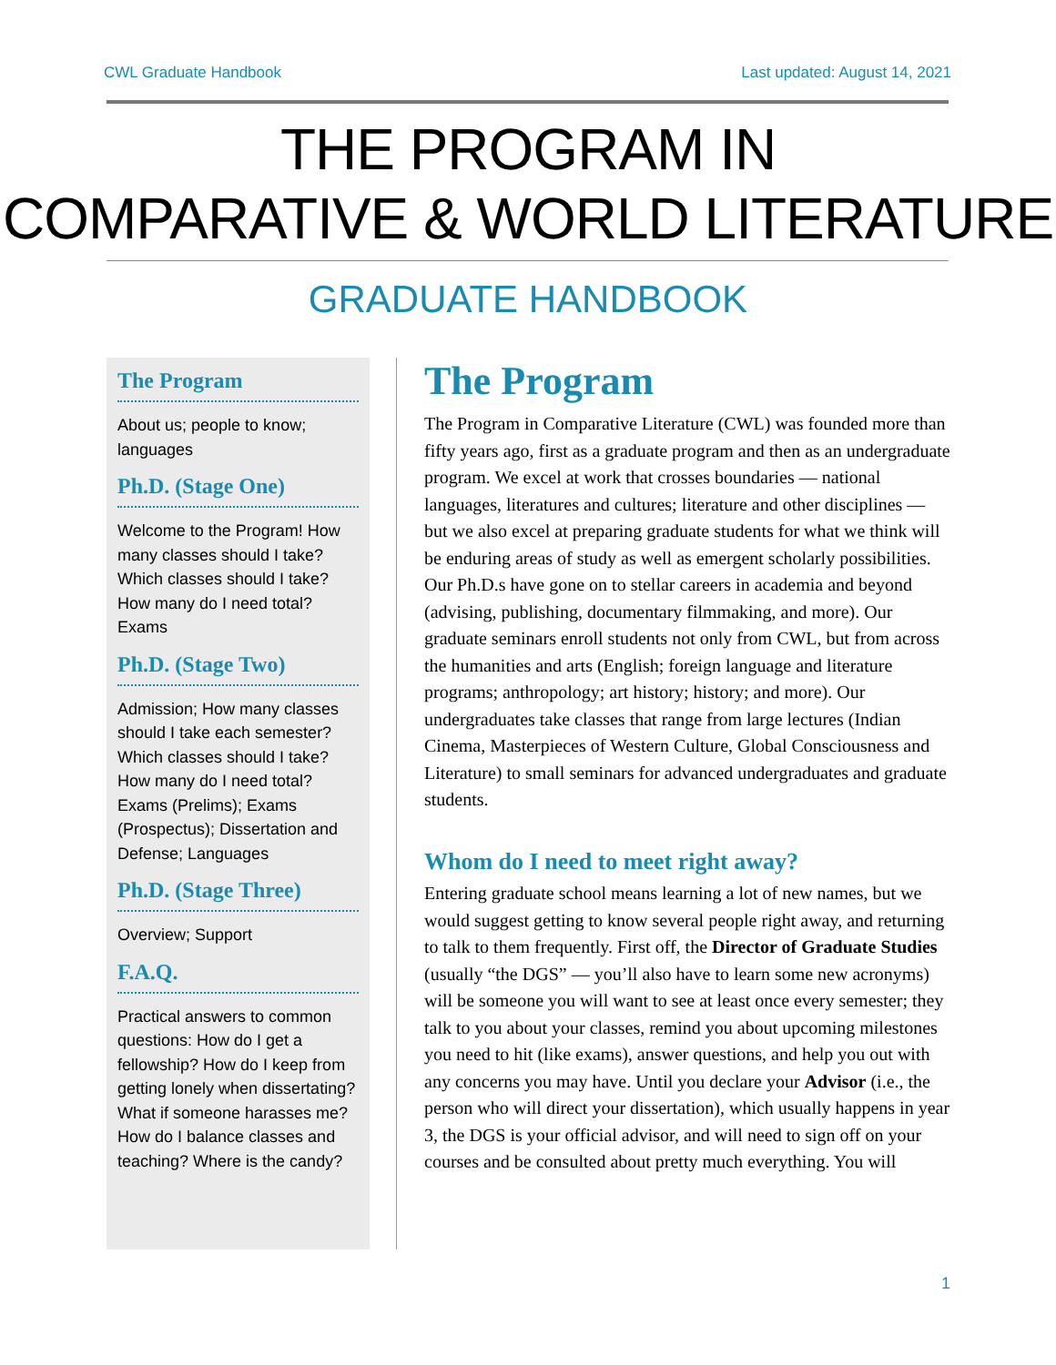CWL Graduate Handbook Last updated: August 14, 2021
THE PROGRAM IN
COMPARATIVE & WORLD LITERATURE
GRADUATE HANDBOOK
The Program
About us; people to know; languages
Ph.D. (Stage One)
Welcome to the Program! How many classes should I take? Which classes should I take? How many do I need total? Exams
Ph.D. (Stage Two)
Admission; How many classes should I take each semester? Which classes should I take? How many do I need total? Exams (Prelims); Exams (Prospectus); Dissertation and Defense; Languages
Ph.D. (Stage Three)
Overview; Support
F.A.Q.
Practical answers to common questions: How do I get a fellowship? How do I keep from getting lonely when dissertating? What if someone harasses me? How do I balance classes and teaching? Where is the candy?
The Program
The Program in Comparative Literature (CWL) was founded more than fifty years ago, first as a graduate program and then as an undergraduate program. We excel at work that crosses boundaries — national languages, literatures and cultures; literature and other disciplines — but we also excel at preparing graduate students for what we think will be enduring areas of study as well as emergent scholarly possibilities. Our Ph.D.s have gone on to stellar careers in academia and beyond (advising, publishing, documentary filmmaking, and more). Our graduate seminars enroll students not only from CWL, but from across the humanities and arts (English; foreign language and literature programs; anthropology; art history; history; and more). Our undergraduates take classes that range from large lectures (Indian Cinema, Masterpieces of Western Culture, Global Consciousness and Literature) to small seminars for advanced undergraduates and graduate students.
Whom do I need to meet right away?
Entering graduate school means learning a lot of new names, but we would suggest getting to know several people right away, and returning to talk to them frequently. First off, the Director of Graduate Studies (usually “the DGS” — you’ll also have to learn some new acronyms) will be someone you will want to see at least once every semester; they talk to you about your classes, remind you about upcoming milestones you need to hit (like exams), answer questions, and help you out with any concerns you may have. Until you declare your Advisor (i.e., the person who will direct your dissertation), which usually happens in year 3, the DGS is your official advisor, and will need to sign off on your courses and be consulted about pretty much everything. You will
1